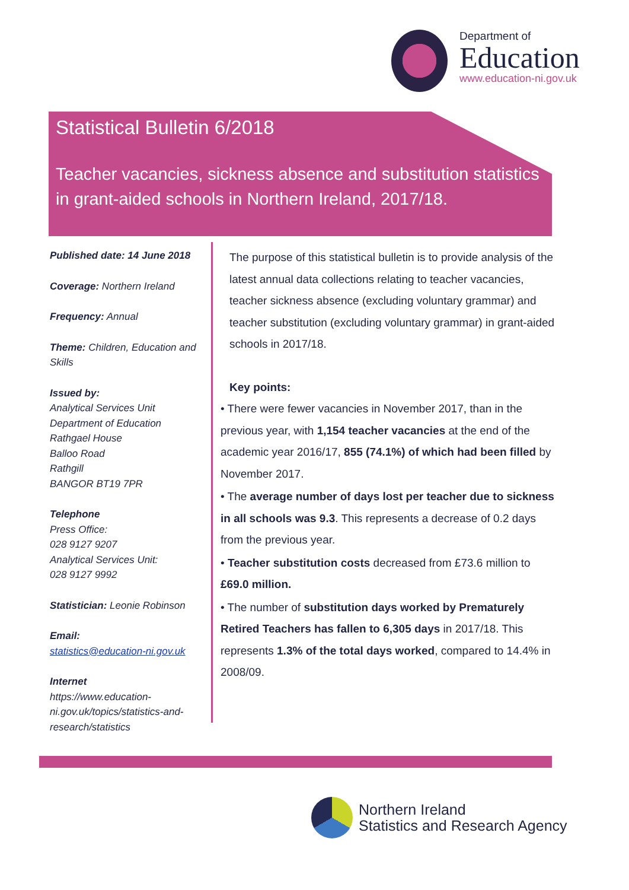Department of
Education
www.education-ni.gov.uk
Statistical Bulletin 6/2018
Teacher vacancies, sickness absence and substitution statistics in grant-aided schools in Northern Ireland, 2017/18.
Published date: 14 June 2018
Coverage: Northern Ireland
Frequency: Annual
Theme: Children, Education and Skills
Issued by:
Analytical Services Unit
Department of Education
Rathgael House
Balloo Road
Rathgill
BANGOR BT19 7PR
Telephone
Press Office:
028 9127 9207
Analytical Services Unit:
028 9127 9992
Statistician: Leonie Robinson
Email:
statistics@education-ni.gov.uk
Internet
https://www.education-ni.gov.uk/topics/statistics-and-research/statistics
The purpose of this statistical bulletin is to provide analysis of the latest annual data collections relating to teacher vacancies, teacher sickness absence (excluding voluntary grammar) and teacher substitution (excluding voluntary grammar) in grant-aided schools in 2017/18.
Key points:
• There were fewer vacancies in November 2017, than in the previous year, with 1,154 teacher vacancies at the end of the academic year 2016/17, 855 (74.1%) of which had been filled by November 2017.
• The average number of days lost per teacher due to sickness in all schools was 9.3. This represents a decrease of 0.2 days from the previous year.
• Teacher substitution costs decreased from £73.6 million to £69.0 million.
• The number of substitution days worked by Prematurely Retired Teachers has fallen to 6,305 days in 2017/18. This represents 1.3% of the total days worked, compared to 14.4% in 2008/09.
Northern Ireland
Statistics and Research Agency